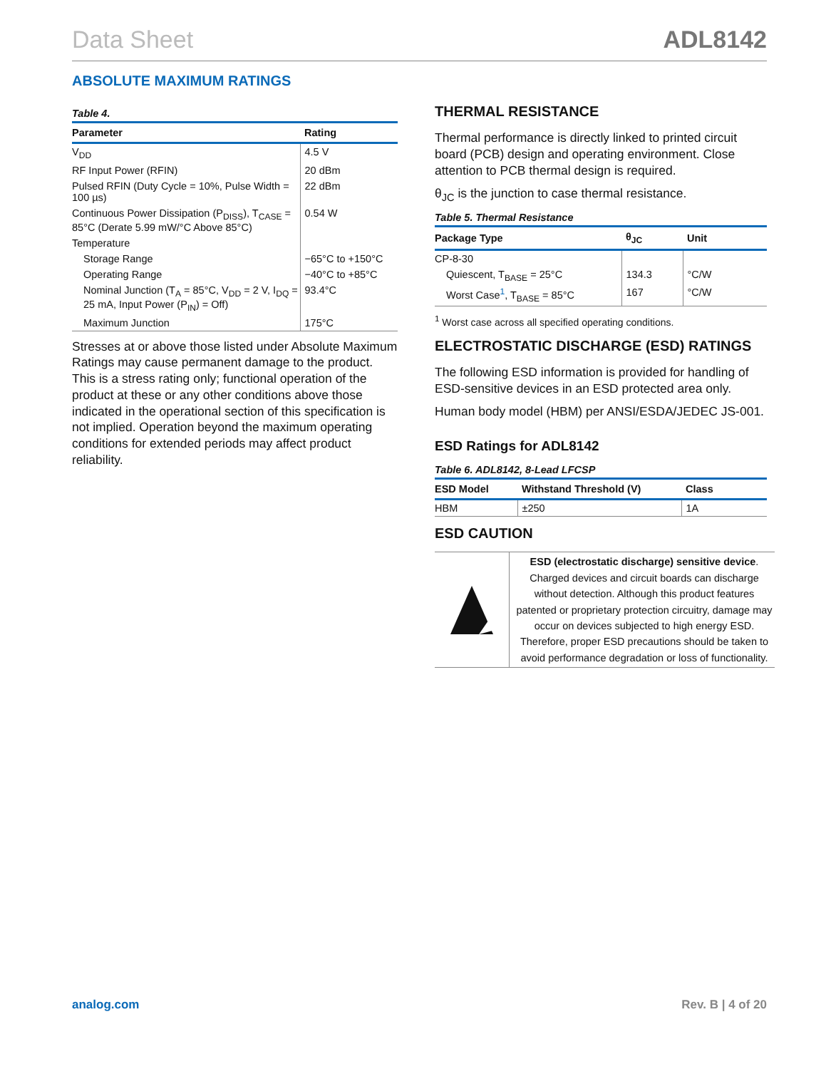Data Sheet ADL8142
ABSOLUTE MAXIMUM RATINGS
Table 4.
| Parameter | Rating |
| --- | --- |
| V<sub>DD</sub> | 4.5 V |
| RF Input Power (RFIN) | 20 dBm |
| Pulsed RFIN (Duty Cycle = 10%, Pulse Width = 100 µs) | 22 dBm |
| Continuous Power Dissipation (P<sub>DISS</sub>), T<sub>CASE</sub> = 85°C (Derate 5.99 mW/°C Above 85°C) | 0.54 W |
| Temperature | |
| Storage Range | −65°C to +150°C |
| Operating Range | −40°C to +85°C |
| Nominal Junction (T<sub>A</sub> = 85°C, V<sub>DD</sub> = 2 V, I<sub>DQ</sub> = 25 mA, Input Power (P<sub>IN</sub>) = Off) | 93.4°C |
| Maximum Junction | 175°C |
Stresses at or above those listed under Absolute Maximum Ratings may cause permanent damage to the product. This is a stress rating only; functional operation of the product at these or any other conditions above those indicated in the operational section of this specification is not implied. Operation beyond the maximum operating conditions for extended periods may affect product reliability.
THERMAL RESISTANCE
Thermal performance is directly linked to printed circuit board (PCB) design and operating environment. Close attention to PCB thermal design is required.
θ<sub>JC</sub> is the junction to case thermal resistance.
Table 5. Thermal Resistance
| Package Type | θ<sub>JC</sub> | Unit |
| --- | --- | --- |
| CP-8-30 | | |
| Quiescent, T<sub>BASE</sub> = 25°C | 134.3 | °C/W |
| Worst Case<sup>1</sup>, T<sub>BASE</sub> = 85°C | 167 | °C/W |
<sup>1</sup> Worst case across all specified operating conditions.
ELECTROSTATIC DISCHARGE (ESD) RATINGS
The following ESD information is provided for handling of ESD-sensitive devices in an ESD protected area only.
Human body model (HBM) per ANSI/ESDA/JEDEC JS-001.
ESD Ratings for ADL8142
Table 6. ADL8142, 8-Lead LFCSP
| ESD Model | Withstand Threshold (V) | Class |
| --- | --- | --- |
| HBM | ±250 | 1A |
ESD CAUTION
ESD (electrostatic discharge) sensitive device. Charged devices and circuit boards can discharge without detection. Although this product features patented or proprietary protection circuitry, damage may occur on devices subjected to high energy ESD. Therefore, proper ESD precautions should be taken to avoid performance degradation or loss of functionality.
analog.com Rev. B | 4 of 20